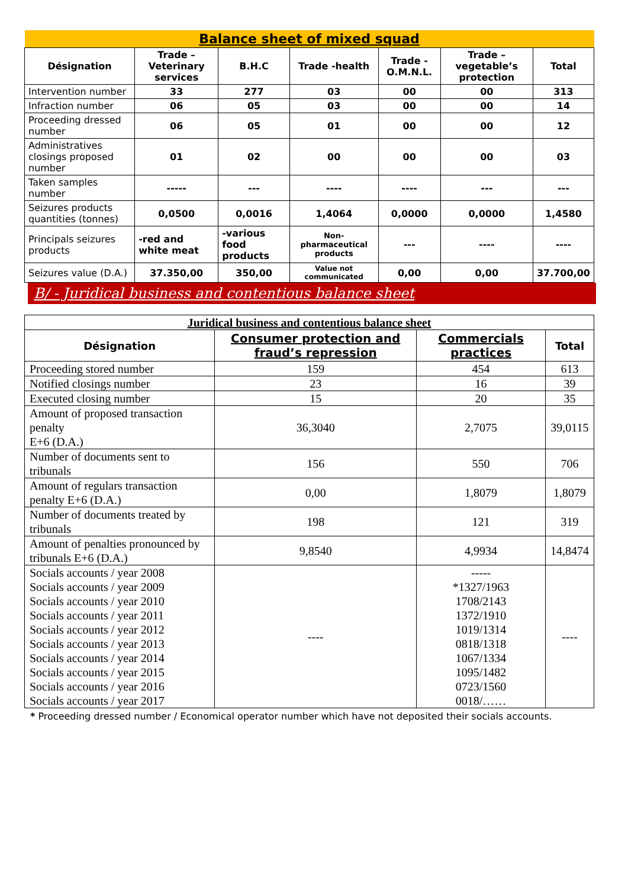| Balance sheet of mixed squad | | | | | | |
| Désignation | Trade – Veterinary services | B.H.C | Trade -health | Trade - O.M.N.L. | Trade – vegetable’s protection | Total |
| Intervention number | 33 | 277 | 03 | 00 | 00 | 313 |
| Infraction number | 06 | 05 | 03 | 00 | 00 | 14 |
| Proceeding dressed number | 06 | 05 | 01 | 00 | 00 | 12 |
| Administratives closings proposed number | 01 | 02 | 00 | 00 | 00 | 03 |
| Taken samples number | ----- | --- | ---- | ---- | --- | --- |
| Seizures products quantities (tonnes) | 0,0500 | 0,0016 | 1,4064 | 0,0000 | 0,0000 | 1,4580 |
| Principals seizures products | -red and white meat | -various food products | Non-pharmaceutical products | --- | ---- | ---- |
| Seizures value (D.A.) | 37.350,00 | 350,00 | Value not communicated | 0,00 | 0,00 | 37.700,00 |
B/ - Juridical business and contentious balance sheet
| Juridical business and contentious balance sheet | | | |
| Désignation | Consumer protection and fraud’s repression | Commercials practices | Total |
| Proceeding stored number | 159 | 454 | 613 |
| Notified closings number | 23 | 16 | 39 |
| Executed closing number | 15 | 20 | 35 |
| Amount of proposed transaction penalty E+6 (D.A.) | 36,3040 | 2,7075 | 39,0115 |
| Number of documents sent to tribunals | 156 | 550 | 706 |
| Amount of regulars transaction penalty E+6 (D.A.) | 0,00 | 1,8079 | 1,8079 |
| Number of documents treated by tribunals | 198 | 121 | 319 |
| Amount of penalties pronounced by tribunals E+6 (D.A.) | 9,8540 | 4,9934 | 14,8474 |
| Socials accounts / year 2008 Socials accounts / year 2009 Socials accounts / year 2010 Socials accounts / year 2011 Socials accounts / year 2012 Socials accounts / year 2013 Socials accounts / year 2014 Socials accounts / year 2015 Socials accounts / year 2016 Socials accounts / year 2017 | ---- | ----- *1327/1963 1708/2143 1372/1910 1019/1314 0818/1318 1067/1334 1095/1482 0723/1560 0018/…… | ---- |
* Proceeding dressed number / Economical operator number which have not deposited their socials accounts.